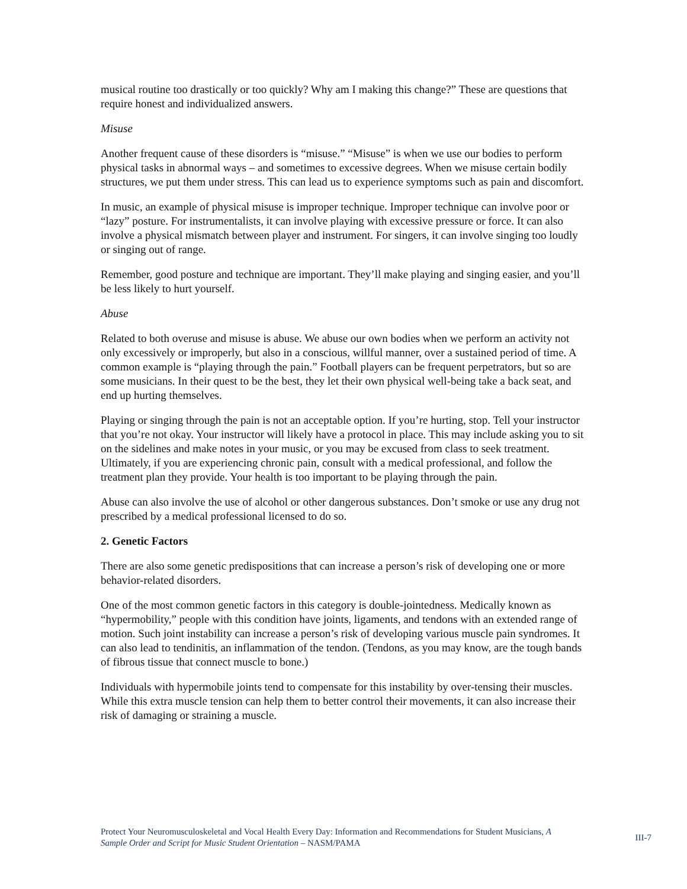musical routine too drastically or too quickly? Why am I making this change?” These are questions that require honest and individualized answers.
Misuse
Another frequent cause of these disorders is “misuse.” “Misuse” is when we use our bodies to perform physical tasks in abnormal ways – and sometimes to excessive degrees. When we misuse certain bodily structures, we put them under stress. This can lead us to experience symptoms such as pain and discomfort.
In music, an example of physical misuse is improper technique. Improper technique can involve poor or “lazy” posture. For instrumentalists, it can involve playing with excessive pressure or force. It can also involve a physical mismatch between player and instrument. For singers, it can involve singing too loudly or singing out of range.
Remember, good posture and technique are important. They’ll make playing and singing easier, and you’ll be less likely to hurt yourself.
Abuse
Related to both overuse and misuse is abuse. We abuse our own bodies when we perform an activity not only excessively or improperly, but also in a conscious, willful manner, over a sustained period of time. A common example is “playing through the pain.” Football players can be frequent perpetrators, but so are some musicians. In their quest to be the best, they let their own physical well-being take a back seat, and end up hurting themselves.
Playing or singing through the pain is not an acceptable option. If you’re hurting, stop. Tell your instructor that you’re not okay. Your instructor will likely have a protocol in place. This may include asking you to sit on the sidelines and make notes in your music, or you may be excused from class to seek treatment. Ultimately, if you are experiencing chronic pain, consult with a medical professional, and follow the treatment plan they provide. Your health is too important to be playing through the pain.
Abuse can also involve the use of alcohol or other dangerous substances. Don’t smoke or use any drug not prescribed by a medical professional licensed to do so.
2. Genetic Factors
There are also some genetic predispositions that can increase a person’s risk of developing one or more behavior-related disorders.
One of the most common genetic factors in this category is double-jointedness. Medically known as “hypermobility,” people with this condition have joints, ligaments, and tendons with an extended range of motion. Such joint instability can increase a person’s risk of developing various muscle pain syndromes. It can also lead to tendinitis, an inflammation of the tendon. (Tendons, as you may know, are the tough bands of fibrous tissue that connect muscle to bone.)
Individuals with hypermobile joints tend to compensate for this instability by over-tensing their muscles. While this extra muscle tension can help them to better control their movements, it can also increase their risk of damaging or straining a muscle.
Protect Your Neuromusculoskeletal and Vocal Health Every Day: Information and Recommendations for Student Musicians, A Sample Order and Script for Music Student Orientation – NASM/PAMA
III-7